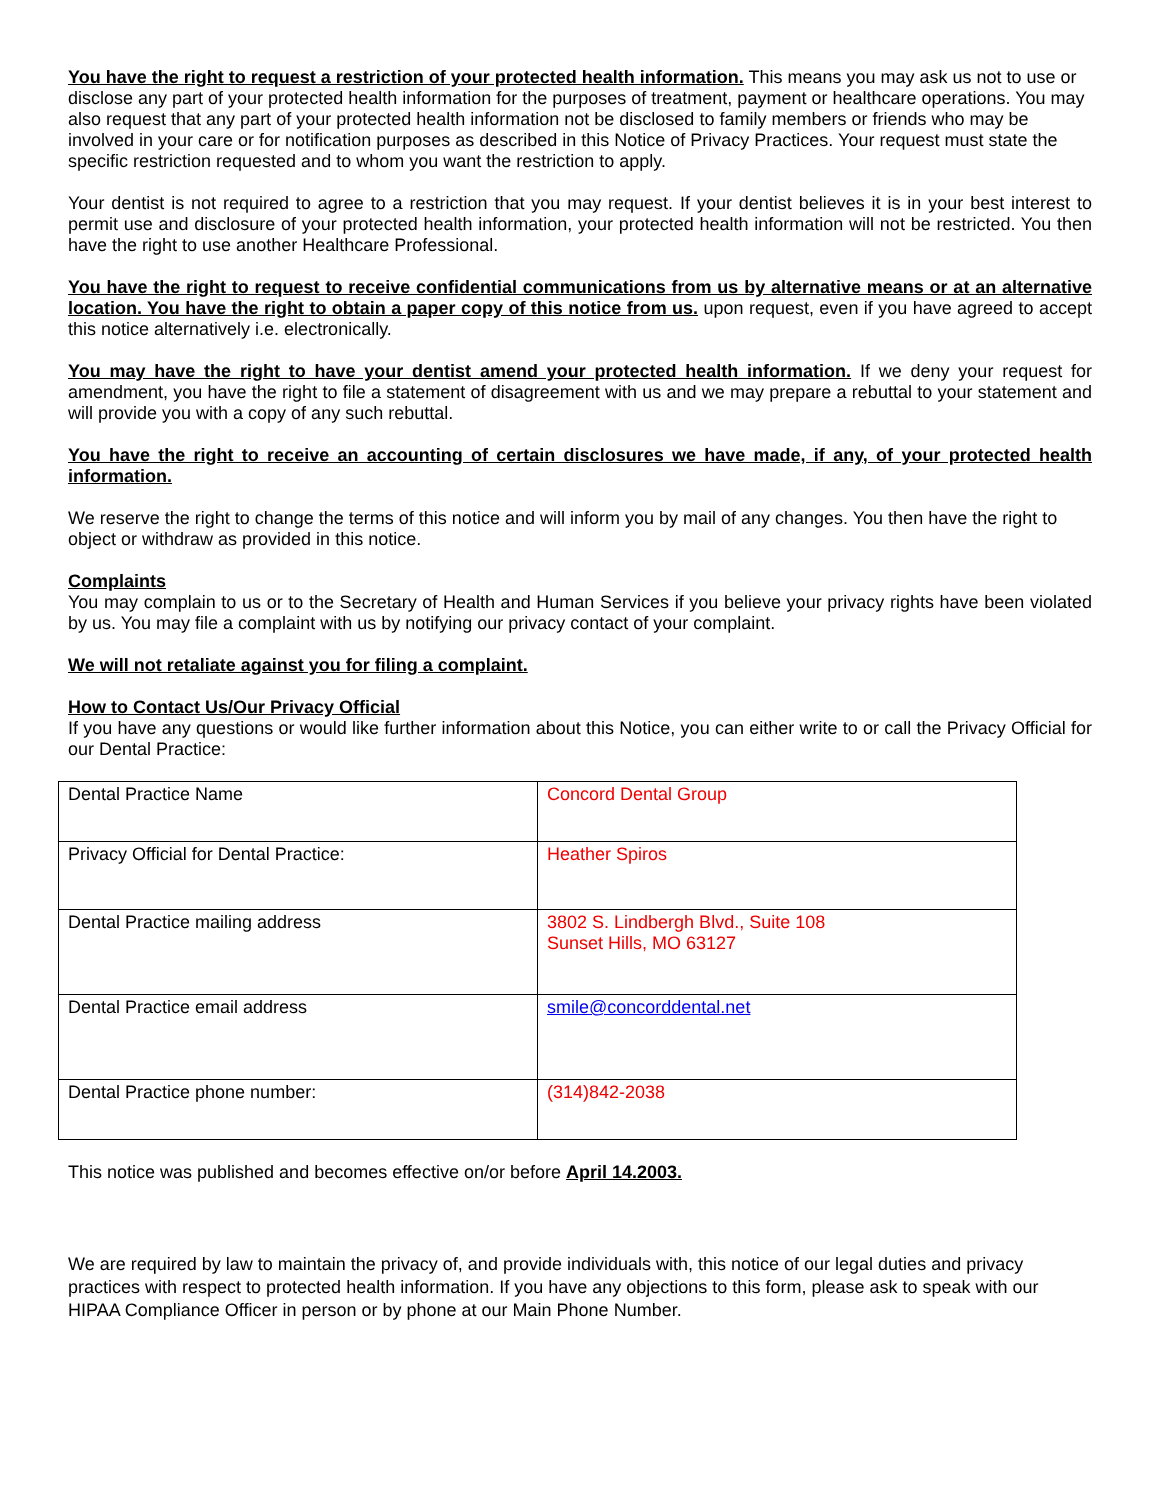You have the right to request a restriction of your protected health information. This means you may ask us not to use or disclose any part of your protected health information for the purposes of treatment, payment or healthcare operations. You may also request that any part of your protected health information not be disclosed to family members or friends who may be involved in your care or for notification purposes as described in this Notice of Privacy Practices. Your request must state the specific restriction requested and to whom you want the restriction to apply.
Your dentist is not required to agree to a restriction that you may request. If your dentist believes it is in your best interest to permit use and disclosure of your protected health information, your protected health information will not be restricted. You then have the right to use another Healthcare Professional.
You have the right to request to receive confidential communications from us by alternative means or at an alternative location. You have the right to obtain a paper copy of this notice from us. upon request, even if you have agreed to accept this notice alternatively i.e. electronically.
You may have the right to have your dentist amend your protected health information. If we deny your request for amendment, you have the right to file a statement of disagreement with us and we may prepare a rebuttal to your statement and will provide you with a copy of any such rebuttal.
You have the right to receive an accounting of certain disclosures we have made, if any, of your protected health information.
We reserve the right to change the terms of this notice and will inform you by mail of any changes. You then have the right to object or withdraw as provided in this notice.
Complaints
You may complain to us or to the Secretary of Health and Human Services if you believe your privacy rights have been violated by us. You may file a complaint with us by notifying our privacy contact of your complaint.
We will not retaliate against you for filing a complaint.
How to Contact Us/Our Privacy Official
If you have any questions or would like further information about this Notice, you can either write to or call the Privacy Official for our Dental Practice:
| Dental Practice Name | Concord Dental Group |
| Privacy Official for Dental Practice: | Heather Spiros |
| Dental Practice mailing address | 3802 S. Lindbergh Blvd., Suite 108 Sunset Hills, MO 63127 |
| Dental Practice email address | smile@concorddental.net |
| Dental Practice phone number: | (314)842-2038 |
This notice was published and becomes effective on/or before April 14.2003.
We are required by law to maintain the privacy of, and provide individuals with, this notice of our legal duties and privacy practices with respect to protected health information. If you have any objections to this form, please ask to speak with our HIPAA Compliance Officer in person or by phone at our Main Phone Number.